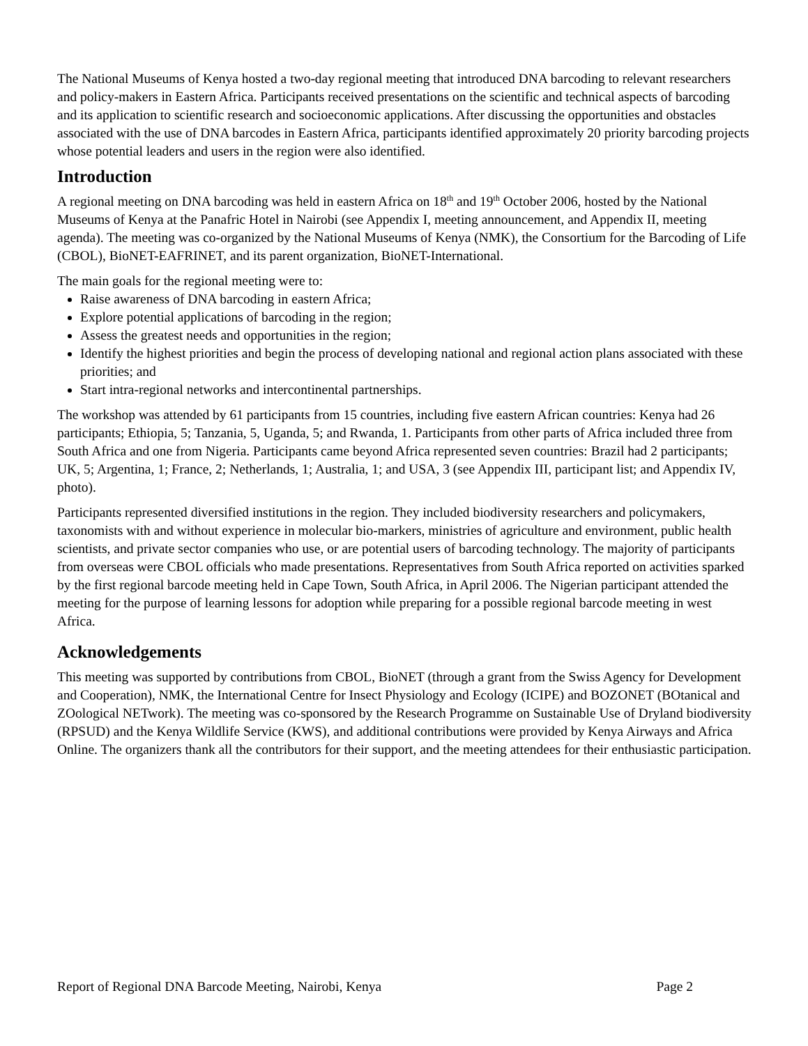The National Museums of Kenya hosted a two-day regional meeting that introduced DNA barcoding to relevant researchers and policy-makers in Eastern Africa. Participants received presentations on the scientific and technical aspects of barcoding and its application to scientific research and socioeconomic applications. After discussing the opportunities and obstacles associated with the use of DNA barcodes in Eastern Africa, participants identified approximately 20 priority barcoding projects whose potential leaders and users in the region were also identified.
Introduction
A regional meeting on DNA barcoding was held in eastern Africa on 18<sup>th</sup> and 19<sup>th</sup> October 2006, hosted by the National Museums of Kenya at the Panafric Hotel in Nairobi (see Appendix I, meeting announcement, and Appendix II, meeting agenda). The meeting was co-organized by the National Museums of Kenya (NMK), the Consortium for the Barcoding of Life (CBOL), BioNET-EAFRINET, and its parent organization, BioNET-International.
The main goals for the regional meeting were to:
Raise awareness of DNA barcoding in eastern Africa;
Explore potential applications of barcoding in the region;
Assess the greatest needs and opportunities in the region;
Identify the highest priorities and begin the process of developing national and regional action plans associated with these priorities; and
Start intra-regional networks and intercontinental partnerships.
The workshop was attended by 61 participants from 15 countries, including five eastern African countries: Kenya had 26 participants; Ethiopia, 5; Tanzania, 5, Uganda, 5; and Rwanda, 1. Participants from other parts of Africa included three from South Africa and one from Nigeria. Participants came beyond Africa represented seven countries: Brazil had 2 participants; UK, 5; Argentina, 1; France, 2; Netherlands, 1; Australia, 1; and USA, 3 (see Appendix III, participant list; and Appendix IV, photo).
Participants represented diversified institutions in the region. They included biodiversity researchers and policymakers, taxonomists with and without experience in molecular bio-markers, ministries of agriculture and environment, public health scientists, and private sector companies who use, or are potential users of barcoding technology. The majority of participants from overseas were CBOL officials who made presentations. Representatives from South Africa reported on activities sparked by the first regional barcode meeting held in Cape Town, South Africa, in April 2006. The Nigerian participant attended the meeting for the purpose of learning lessons for adoption while preparing for a possible regional barcode meeting in west Africa.
Acknowledgements
This meeting was supported by contributions from CBOL, BioNET (through a grant from the Swiss Agency for Development and Cooperation), NMK, the International Centre for Insect Physiology and Ecology (ICIPE) and BOZONET (BOtanical and ZOological NETwork). The meeting was co-sponsored by the Research Programme on Sustainable Use of Dryland biodiversity (RPSUD) and the Kenya Wildlife Service (KWS), and additional contributions were provided by Kenya Airways and Africa Online. The organizers thank all the contributors for their support, and the meeting attendees for their enthusiastic participation.
Report of Regional DNA Barcode Meeting, Nairobi, Kenya Page 2